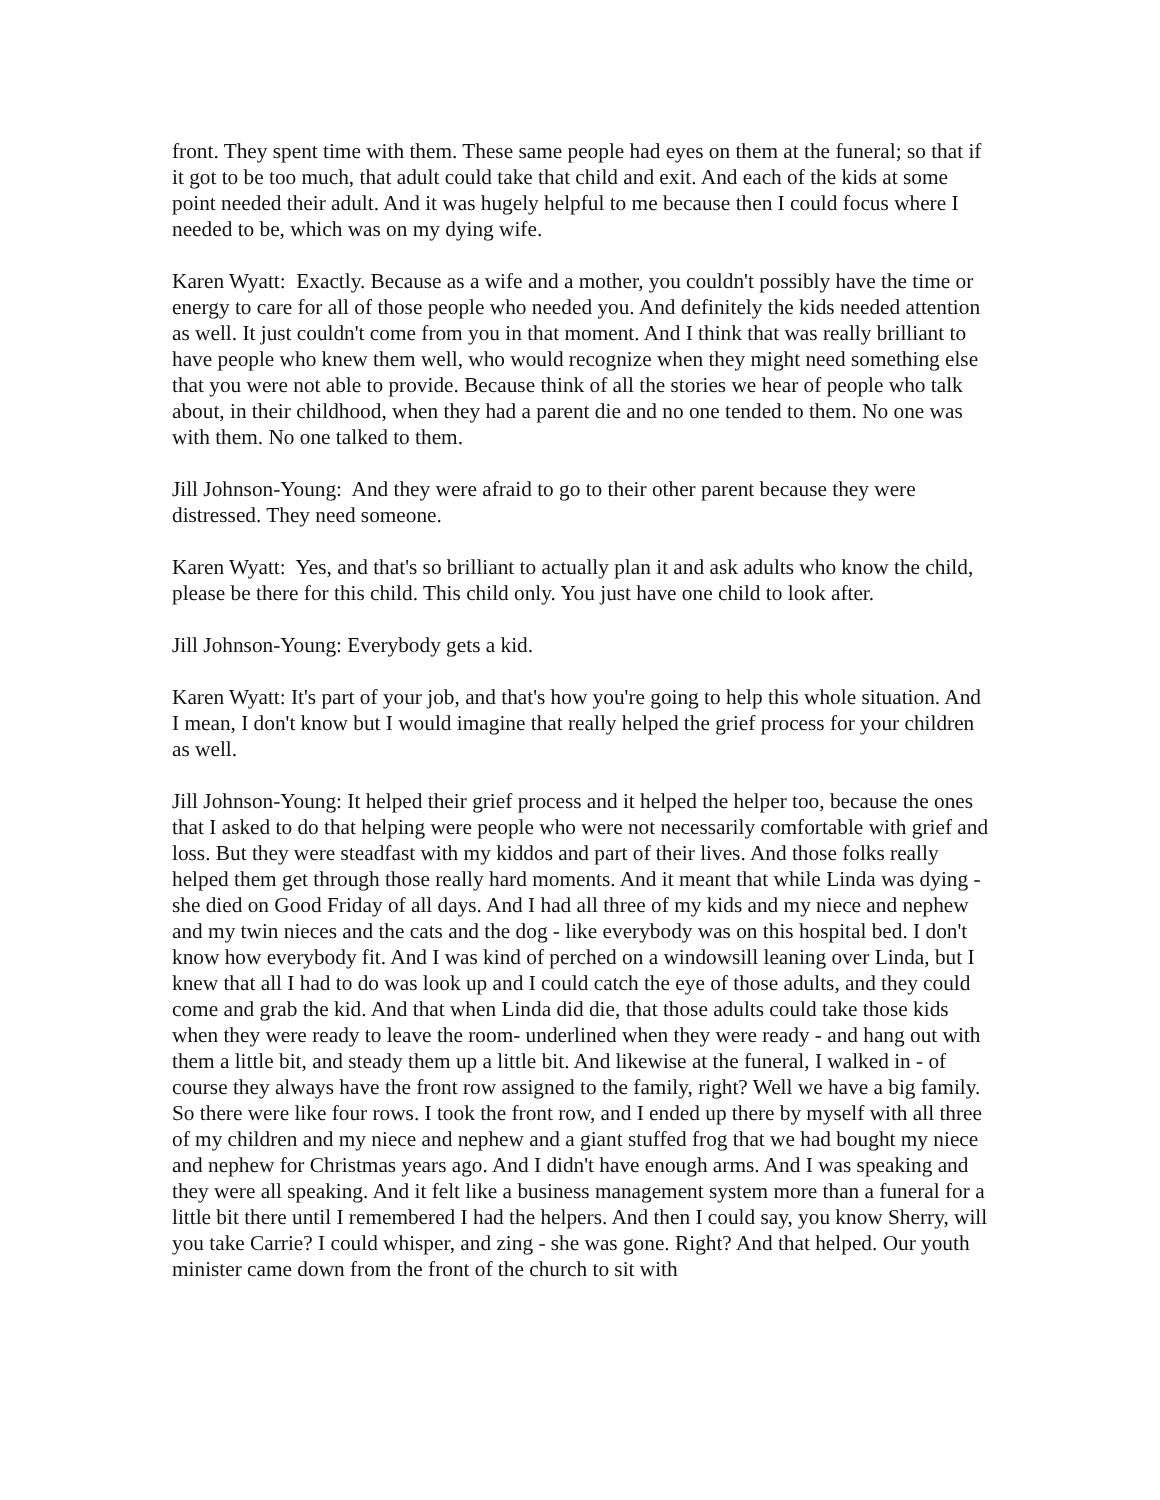front. They spent time with them. These same people had eyes on them at the funeral; so that if it got to be too much, that adult could take that child and exit. And each of the kids at some point needed their adult. And it was hugely helpful to me because then I could focus where I needed to be, which was on my dying wife.
Karen Wyatt: Exactly. Because as a wife and a mother, you couldn't possibly have the time or energy to care for all of those people who needed you. And definitely the kids needed attention as well. It just couldn't come from you in that moment. And I think that was really brilliant to have people who knew them well, who would recognize when they might need something else that you were not able to provide. Because think of all the stories we hear of people who talk about, in their childhood, when they had a parent die and no one tended to them. No one was with them. No one talked to them.
Jill Johnson-Young: And they were afraid to go to their other parent because they were distressed. They need someone.
Karen Wyatt: Yes, and that's so brilliant to actually plan it and ask adults who know the child, please be there for this child. This child only. You just have one child to look after.
Jill Johnson-Young: Everybody gets a kid.
Karen Wyatt: It's part of your job, and that's how you're going to help this whole situation. And I mean, I don't know but I would imagine that really helped the grief process for your children as well.
Jill Johnson-Young: It helped their grief process and it helped the helper too, because the ones that I asked to do that helping were people who were not necessarily comfortable with grief and loss. But they were steadfast with my kiddos and part of their lives. And those folks really helped them get through those really hard moments. And it meant that while Linda was dying - she died on Good Friday of all days. And I had all three of my kids and my niece and nephew and my twin nieces and the cats and the dog - like everybody was on this hospital bed. I don't know how everybody fit. And I was kind of perched on a windowsill leaning over Linda, but I knew that all I had to do was look up and I could catch the eye of those adults, and they could come and grab the kid. And that when Linda did die, that those adults could take those kids when they were ready to leave the room- underlined when they were ready - and hang out with them a little bit, and steady them up a little bit. And likewise at the funeral, I walked in - of course they always have the front row assigned to the family, right? Well we have a big family. So there were like four rows. I took the front row, and I ended up there by myself with all three of my children and my niece and nephew and a giant stuffed frog that we had bought my niece and nephew for Christmas years ago. And I didn't have enough arms. And I was speaking and they were all speaking. And it felt like a business management system more than a funeral for a little bit there until I remembered I had the helpers. And then I could say, you know Sherry, will you take Carrie? I could whisper, and zing - she was gone. Right? And that helped. Our youth minister came down from the front of the church to sit with